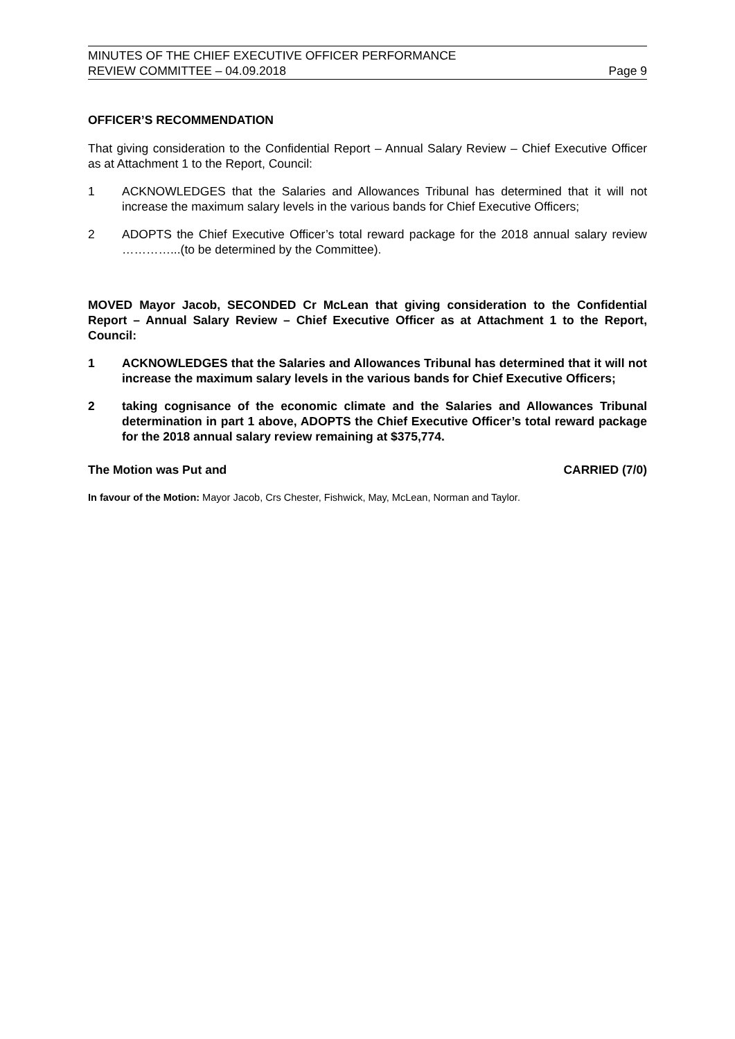MINUTES OF THE CHIEF EXECUTIVE OFFICER PERFORMANCE
REVIEW COMMITTEE – 04.09.2018
Page 9
OFFICER’S RECOMMENDATION
That giving consideration to the Confidential Report – Annual Salary Review – Chief Executive Officer as at Attachment 1 to the Report, Council:
1 ACKNOWLEDGES that the Salaries and Allowances Tribunal has determined that it will not increase the maximum salary levels in the various bands for Chief Executive Officers;
2 ADOPTS the Chief Executive Officer’s total reward package for the 2018 annual salary review …………...(to be determined by the Committee).
MOVED Mayor Jacob, SECONDED Cr McLean that giving consideration to the Confidential Report – Annual Salary Review – Chief Executive Officer as at Attachment 1 to the Report, Council:
1 ACKNOWLEDGES that the Salaries and Allowances Tribunal has determined that it will not increase the maximum salary levels in the various bands for Chief Executive Officers;
2 taking cognisance of the economic climate and the Salaries and Allowances Tribunal determination in part 1 above, ADOPTS the Chief Executive Officer’s total reward package for the 2018 annual salary review remaining at $375,774.
The Motion was Put and CARRIED (7/0)
In favour of the Motion: Mayor Jacob, Crs Chester, Fishwick, May, McLean, Norman and Taylor.